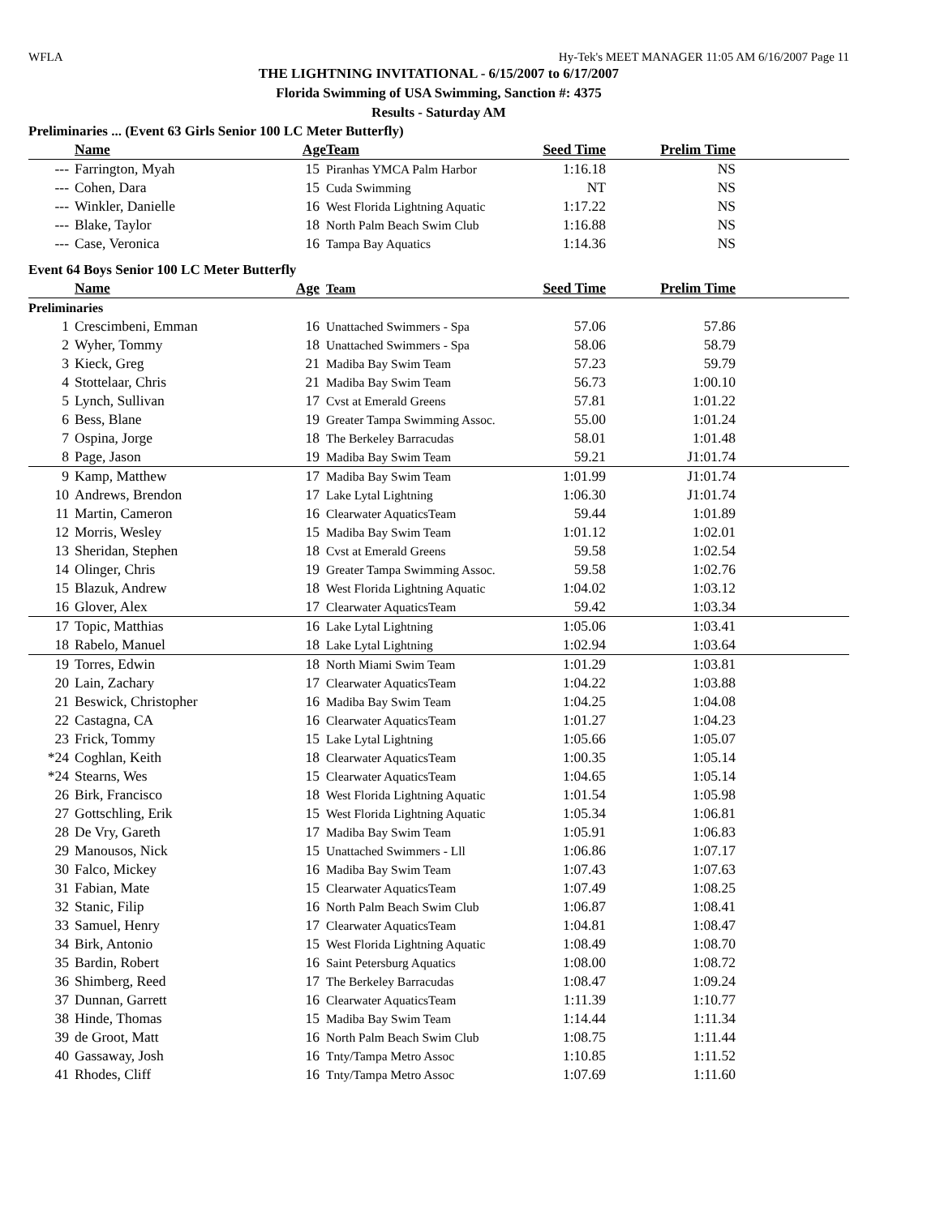WFLA Hy-Tek's MEET MANAGER 11:05 AM 6/16/2007 Page 11
THE LIGHTNING INVITATIONAL - 6/15/2007 to 6/17/2007
Florida Swimming of USA Swimming, Sanction #: 4375
Results - Saturday AM
Preliminaries ... (Event 63 Girls Senior 100 LC Meter Butterfly)
| | Name | Age | Team | Seed Time | Prelim Time | |
| --- | --- | --- | --- | --- | --- | --- |
| --- | Farrington, Myah | 15 | Piranhas YMCA Palm Harbor | 1:16.18 | NS | |
| --- | Cohen, Dara | 15 | Cuda Swimming | NT | NS | |
| --- | Winkler, Danielle | 16 | West Florida Lightning Aquatic | 1:17.22 | NS | |
| --- | Blake, Taylor | 18 | North Palm Beach Swim Club | 1:16.88 | NS | |
| --- | Case, Veronica | 16 | Tampa Bay Aquatics | 1:14.36 | NS | |
Event 64 Boys Senior 100 LC Meter Butterfly
| | Name | Age | Team | Seed Time | Prelim Time | |
| --- | --- | --- | --- | --- | --- | --- |
| Preliminaries | | | | | | |
| 1 | Crescimbeni, Emman | 16 | Unattached Swimmers - Spa | 57.06 | 57.86 | |
| 2 | Wyher, Tommy | 18 | Unattached Swimmers - Spa | 58.06 | 58.79 | |
| 3 | Kieck, Greg | 21 | Madiba Bay Swim Team | 57.23 | 59.79 | |
| 4 | Stottelaar, Chris | 21 | Madiba Bay Swim Team | 56.73 | 1:00.10 | |
| 5 | Lynch, Sullivan | 17 | Cvst at Emerald Greens | 57.81 | 1:01.22 | |
| 6 | Bess, Blane | 19 | Greater Tampa Swimming Assoc. | 55.00 | 1:01.24 | |
| 7 | Ospina, Jorge | 18 | The Berkeley Barracudas | 58.01 | 1:01.48 | |
| 8 | Page, Jason | 19 | Madiba Bay Swim Team | 59.21 | J1:01.74 | |
| 9 | Kamp, Matthew | 17 | Madiba Bay Swim Team | 1:01.99 | J1:01.74 | |
| 10 | Andrews, Brendon | 17 | Lake Lytal Lightning | 1:06.30 | J1:01.74 | |
| 11 | Martin, Cameron | 16 | Clearwater AquaticsTeam | 59.44 | 1:01.89 | |
| 12 | Morris, Wesley | 15 | Madiba Bay Swim Team | 1:01.12 | 1:02.01 | |
| 13 | Sheridan, Stephen | 18 | Cvst at Emerald Greens | 59.58 | 1:02.54 | |
| 14 | Olinger, Chris | 19 | Greater Tampa Swimming Assoc. | 59.58 | 1:02.76 | |
| 15 | Blazuk, Andrew | 18 | West Florida Lightning Aquatic | 1:04.02 | 1:03.12 | |
| 16 | Glover, Alex | 17 | Clearwater AquaticsTeam | 59.42 | 1:03.34 | |
| 17 | Topic, Matthias | 16 | Lake Lytal Lightning | 1:05.06 | 1:03.41 | |
| 18 | Rabelo, Manuel | 18 | Lake Lytal Lightning | 1:02.94 | 1:03.64 | |
| 19 | Torres, Edwin | 18 | North Miami Swim Team | 1:01.29 | 1:03.81 | |
| 20 | Lain, Zachary | 17 | Clearwater AquaticsTeam | 1:04.22 | 1:03.88 | |
| 21 | Beswick, Christopher | 16 | Madiba Bay Swim Team | 1:04.25 | 1:04.08 | |
| 22 | Castagna, CA | 16 | Clearwater AquaticsTeam | 1:01.27 | 1:04.23 | |
| 23 | Frick, Tommy | 15 | Lake Lytal Lightning | 1:05.66 | 1:05.07 | |
| *24 | Coghlan, Keith | 18 | Clearwater AquaticsTeam | 1:00.35 | 1:05.14 | |
| *24 | Stearns, Wes | 15 | Clearwater AquaticsTeam | 1:04.65 | 1:05.14 | |
| 26 | Birk, Francisco | 18 | West Florida Lightning Aquatic | 1:01.54 | 1:05.98 | |
| 27 | Gottschling, Erik | 15 | West Florida Lightning Aquatic | 1:05.34 | 1:06.81 | |
| 28 | De Vry, Gareth | 17 | Madiba Bay Swim Team | 1:05.91 | 1:06.83 | |
| 29 | Manousos, Nick | 15 | Unattached Swimmers - Lll | 1:06.86 | 1:07.17 | |
| 30 | Falco, Mickey | 16 | Madiba Bay Swim Team | 1:07.43 | 1:07.63 | |
| 31 | Fabian, Mate | 15 | Clearwater AquaticsTeam | 1:07.49 | 1:08.25 | |
| 32 | Stanic, Filip | 16 | North Palm Beach Swim Club | 1:06.87 | 1:08.41 | |
| 33 | Samuel, Henry | 17 | Clearwater AquaticsTeam | 1:04.81 | 1:08.47 | |
| 34 | Birk, Antonio | 15 | West Florida Lightning Aquatic | 1:08.49 | 1:08.70 | |
| 35 | Bardin, Robert | 16 | Saint Petersburg Aquatics | 1:08.00 | 1:08.72 | |
| 36 | Shimberg, Reed | 17 | The Berkeley Barracudas | 1:08.47 | 1:09.24 | |
| 37 | Dunnan, Garrett | 16 | Clearwater AquaticsTeam | 1:11.39 | 1:10.77 | |
| 38 | Hinde, Thomas | 15 | Madiba Bay Swim Team | 1:14.44 | 1:11.34 | |
| 39 | de Groot, Matt | 16 | North Palm Beach Swim Club | 1:08.75 | 1:11.44 | |
| 40 | Gassaway, Josh | 16 | Tnty/Tampa Metro Assoc | 1:10.85 | 1:11.52 | |
| 41 | Rhodes, Cliff | 16 | Tnty/Tampa Metro Assoc | 1:07.69 | 1:11.60 | |